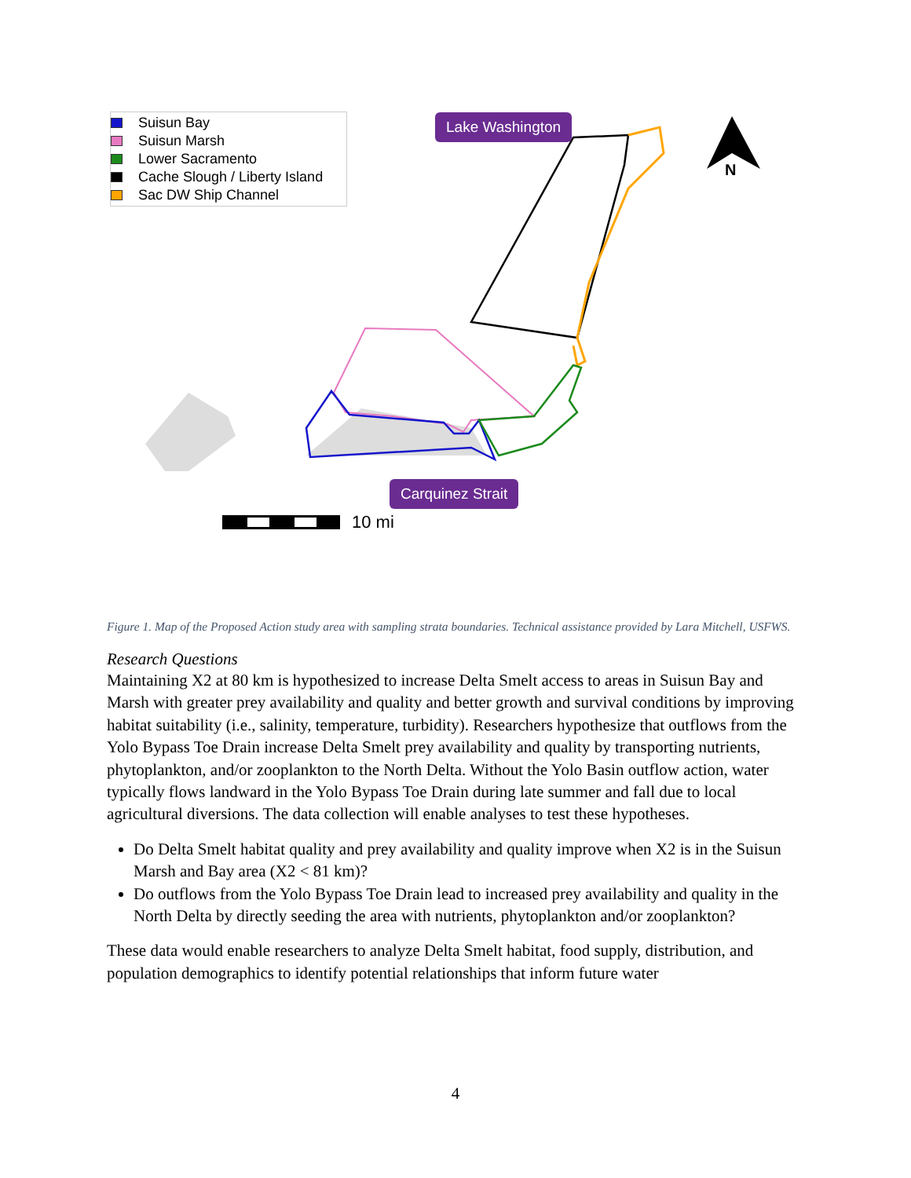Suisun Bay
Suisun Marsh
Lower Sacramento
Cache Slough / Liberty Island
Sac DW Ship Channel
Lake Washington
Carquinez Strait
10 mi
N
Figure 1. Map of the Proposed Action study area with sampling strata boundaries. Technical assistance provided by Lara Mitchell, USFWS.
Research Questions
Maintaining X2 at 80 km is hypothesized to increase Delta Smelt access to areas in Suisun Bay and Marsh with greater prey availability and quality and better growth and survival conditions by improving habitat suitability (i.e., salinity, temperature, turbidity). Researchers hypothesize that outflows from the Yolo Bypass Toe Drain increase Delta Smelt prey availability and quality by transporting nutrients, phytoplankton, and/or zooplankton to the North Delta. Without the Yolo Basin outflow action, water typically flows landward in the Yolo Bypass Toe Drain during late summer and fall due to local agricultural diversions. The data collection will enable analyses to test these hypotheses.
Do Delta Smelt habitat quality and prey availability and quality improve when X2 is in the Suisun Marsh and Bay area (X2 < 81 km)?
Do outflows from the Yolo Bypass Toe Drain lead to increased prey availability and quality in the North Delta by directly seeding the area with nutrients, phytoplankton and/or zooplankton?
These data would enable researchers to analyze Delta Smelt habitat, food supply, distribution, and population demographics to identify potential relationships that inform future water
4